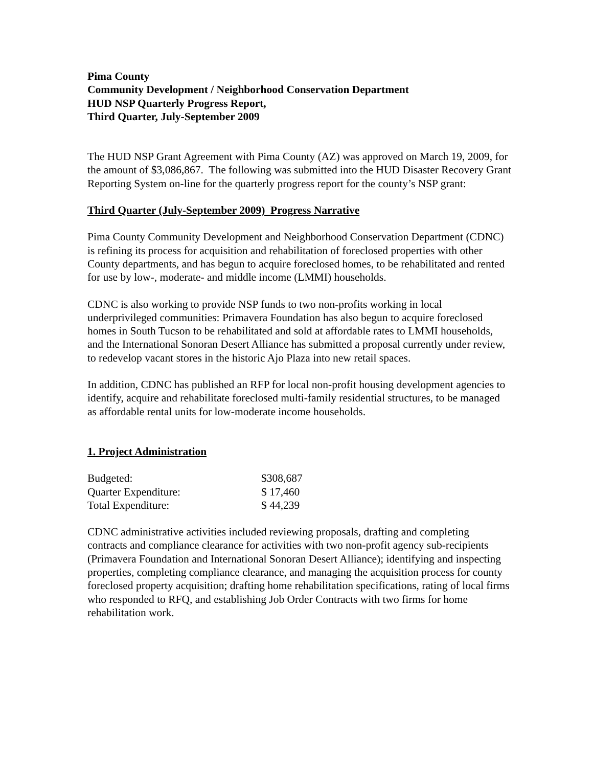Pima County
Community Development / Neighborhood Conservation Department
HUD NSP Quarterly Progress Report,
Third Quarter, July-September 2009
The HUD NSP Grant Agreement with Pima County (AZ) was approved on March 19, 2009, for the amount of $3,086,867. The following was submitted into the HUD Disaster Recovery Grant Reporting System on-line for the quarterly progress report for the county’s NSP grant:
Third Quarter (July-September 2009) Progress Narrative
Pima County Community Development and Neighborhood Conservation Department (CDNC) is refining its process for acquisition and rehabilitation of foreclosed properties with other County departments, and has begun to acquire foreclosed homes, to be rehabilitated and rented for use by low-, moderate- and middle income (LMMI) households.
CDNC is also working to provide NSP funds to two non-profits working in local underprivileged communities: Primavera Foundation has also begun to acquire foreclosed homes in South Tucson to be rehabilitated and sold at affordable rates to LMMI households, and the International Sonoran Desert Alliance has submitted a proposal currently under review, to redevelop vacant stores in the historic Ajo Plaza into new retail spaces.
In addition, CDNC has published an RFP for local non-profit housing development agencies to identify, acquire and rehabilitate foreclosed multi-family residential structures, to be managed as affordable rental units for low-moderate income households.
1. Project Administration
| Budgeted: | $308,687 |
| Quarter Expenditure: | $ 17,460 |
| Total Expenditure: | $ 44,239 |
CDNC administrative activities included reviewing proposals, drafting and completing contracts and compliance clearance for activities with two non-profit agency sub-recipients (Primavera Foundation and International Sonoran Desert Alliance); identifying and inspecting properties, completing compliance clearance, and managing the acquisition process for county foreclosed property acquisition; drafting home rehabilitation specifications, rating of local firms who responded to RFQ, and establishing Job Order Contracts with two firms for home rehabilitation work.